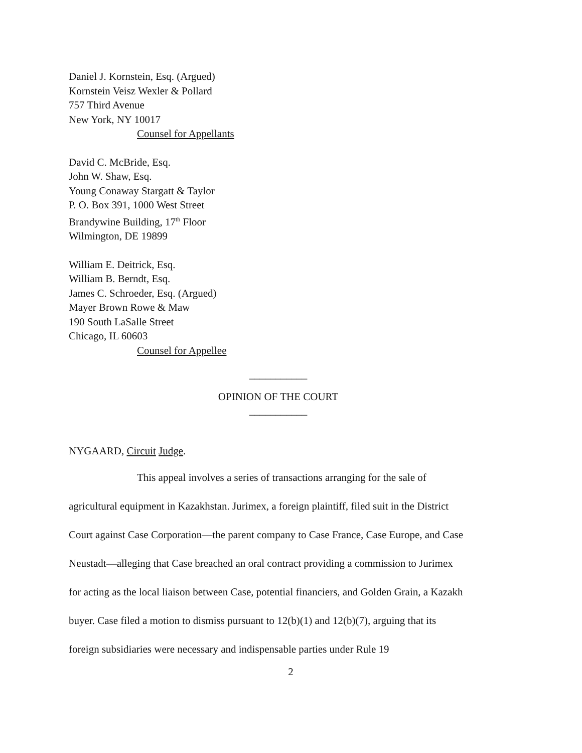Daniel J. Kornstein, Esq. (Argued)
Kornstein Veisz Wexler & Pollard
757 Third Avenue
New York, NY 10017
Counsel for Appellants
David C. McBride, Esq.
John W. Shaw, Esq.
Young Conaway Stargatt & Taylor
P. O. Box 391, 1000 West Street
Brandywine Building, 17<sup>th</sup> Floor
Wilmington, DE 19899
William E. Deitrick, Esq.
William B. Berndt, Esq.
James C. Schroeder, Esq. (Argued)
Mayer Brown Rowe & Maw
190 South LaSalle Street
Chicago, IL 60603
Counsel for Appellee
___________
OPINION OF THE COURT
___________
NYGAARD, Circuit Judge.
This appeal involves a series of transactions arranging for the sale of agricultural equipment in Kazakhstan. Jurimex, a foreign plaintiff, filed suit in the District Court against Case Corporation—the parent company to Case France, Case Europe, and Case Neustadt—alleging that Case breached an oral contract providing a commission to Jurimex for acting as the local liaison between Case, potential financiers, and Golden Grain, a Kazakh buyer. Case filed a motion to dismiss pursuant to 12(b)(1) and 12(b)(7), arguing that its foreign subsidiaries were necessary and indispensable parties under Rule 19
2